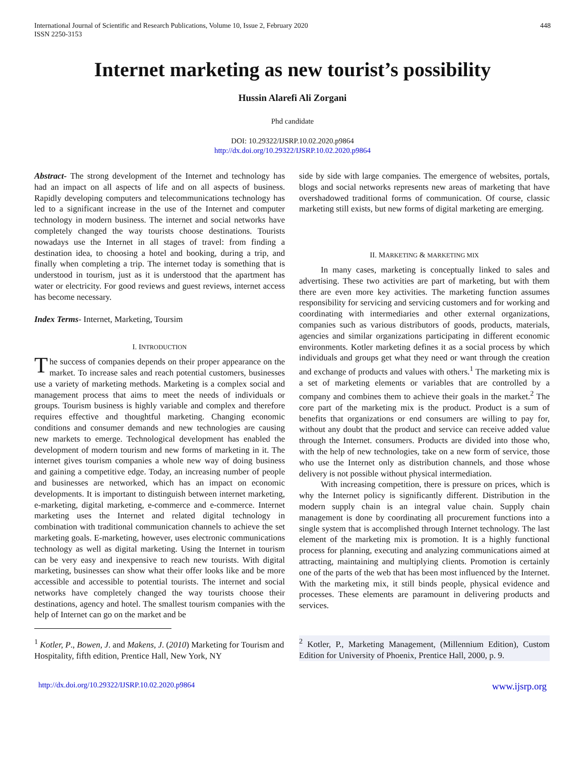International Journal of Scientific and Research Publications, Volume 10, Issue 2, February 2020
ISSN 2250-3153
448
Internet marketing as new tourist’s possibility
Hussin Alarefi Ali Zorgani
Phd candidate
DOI: 10.29322/IJSRP.10.02.2020.p9864
http://dx.doi.org/10.29322/IJSRP.10.02.2020.p9864
Abstract- The strong development of the Internet and technology has had an impact on all aspects of life and on all aspects of business. Rapidly developing computers and telecommunications technology has led to a significant increase in the use of the Internet and computer technology in modern business. The internet and social networks have completely changed the way tourists choose destinations. Tourists nowadays use the Internet in all stages of travel: from finding a destination idea, to choosing a hotel and booking, during a trip, and finally when completing a trip. The internet today is something that is understood in tourism, just as it is understood that the apartment has water or electricity. For good reviews and guest reviews, internet access has become necessary.
Index Terms- Internet, Marketing, Toursim
I. INTRODUCTION
The success of companies depends on their proper appearance on the market. To increase sales and reach potential customers, businesses use a variety of marketing methods. Marketing is a complex social and management process that aims to meet the needs of individuals or groups. Tourism business is highly variable and complex and therefore requires effective and thoughtful marketing. Changing economic conditions and consumer demands and new technologies are causing new markets to emerge. Technological development has enabled the development of modern tourism and new forms of marketing in it. The internet gives tourism companies a whole new way of doing business and gaining a competitive edge. Today, an increasing number of people and businesses are networked, which has an impact on economic developments. It is important to distinguish between internet marketing, e-marketing, digital marketing, e-commerce and e-commerce. Internet marketing uses the Internet and related digital technology in combination with traditional communication channels to achieve the set marketing goals. E-marketing, however, uses electronic communications technology as well as digital marketing. Using the Internet in tourism can be very easy and inexpensive to reach new tourists. With digital marketing, businesses can show what their offer looks like and be more accessible and accessible to potential tourists. The internet and social networks have completely changed the way tourists choose their destinations, agency and hotel. The smallest tourism companies with the help of Internet can go on the market and be
<sup>1</sup> Kotler, P., Bowen, J. and Makens, J. (2010) Marketing for Tourism and Hospitality, fifth edition, Prentice Hall, New York, NY
side by side with large companies. The emergence of websites, portals, blogs and social networks represents new areas of marketing that have overshadowed traditional forms of communication. Of course, classic marketing still exists, but new forms of digital marketing are emerging.
II. MARKETING & MARKETING MIX
In many cases, marketing is conceptually linked to sales and advertising. These two activities are part of marketing, but with them there are even more key activities. The marketing function assumes responsibility for servicing and servicing customers and for working and coordinating with intermediaries and other external organizations, companies such as various distributors of goods, products, materials, agencies and similar organizations participating in different economic environments. Kotler marketing defines it as a social process by which individuals and groups get what they need or want through the creation and exchange of products and values with others.<sup>1</sup> The marketing mix is a set of marketing elements or variables that are controlled by a company and combines them to achieve their goals in the market.<sup>2</sup> The core part of the marketing mix is the product. Product is a sum of benefits that organizations or end consumers are willing to pay for, without any doubt that the product and service can receive added value through the Internet. consumers. Products are divided into those who, with the help of new technologies, take on a new form of service, those who use the Internet only as distribution channels, and those whose delivery is not possible without physical intermediation.
With increasing competition, there is pressure on prices, which is why the Internet policy is significantly different. Distribution in the modern supply chain is an integral value chain. Supply chain management is done by coordinating all procurement functions into a single system that is accomplished through Internet technology. The last element of the marketing mix is promotion. It is a highly functional process for planning, executing and analyzing communications aimed at attracting, maintaining and multiplying clients. Promotion is certainly one of the parts of the web that has been most influenced by the Internet. With the marketing mix, it still binds people, physical evidence and processes. These elements are paramount in delivering products and services.
<sup>2</sup> Kotler, P., Marketing Management, (Millennium Edition), Custom Edition for University of Phoenix, Prentice Hall, 2000, p. 9.
http://dx.doi.org/10.29322/IJSRP.10.02.2020.p9864 www.ijsrp.org